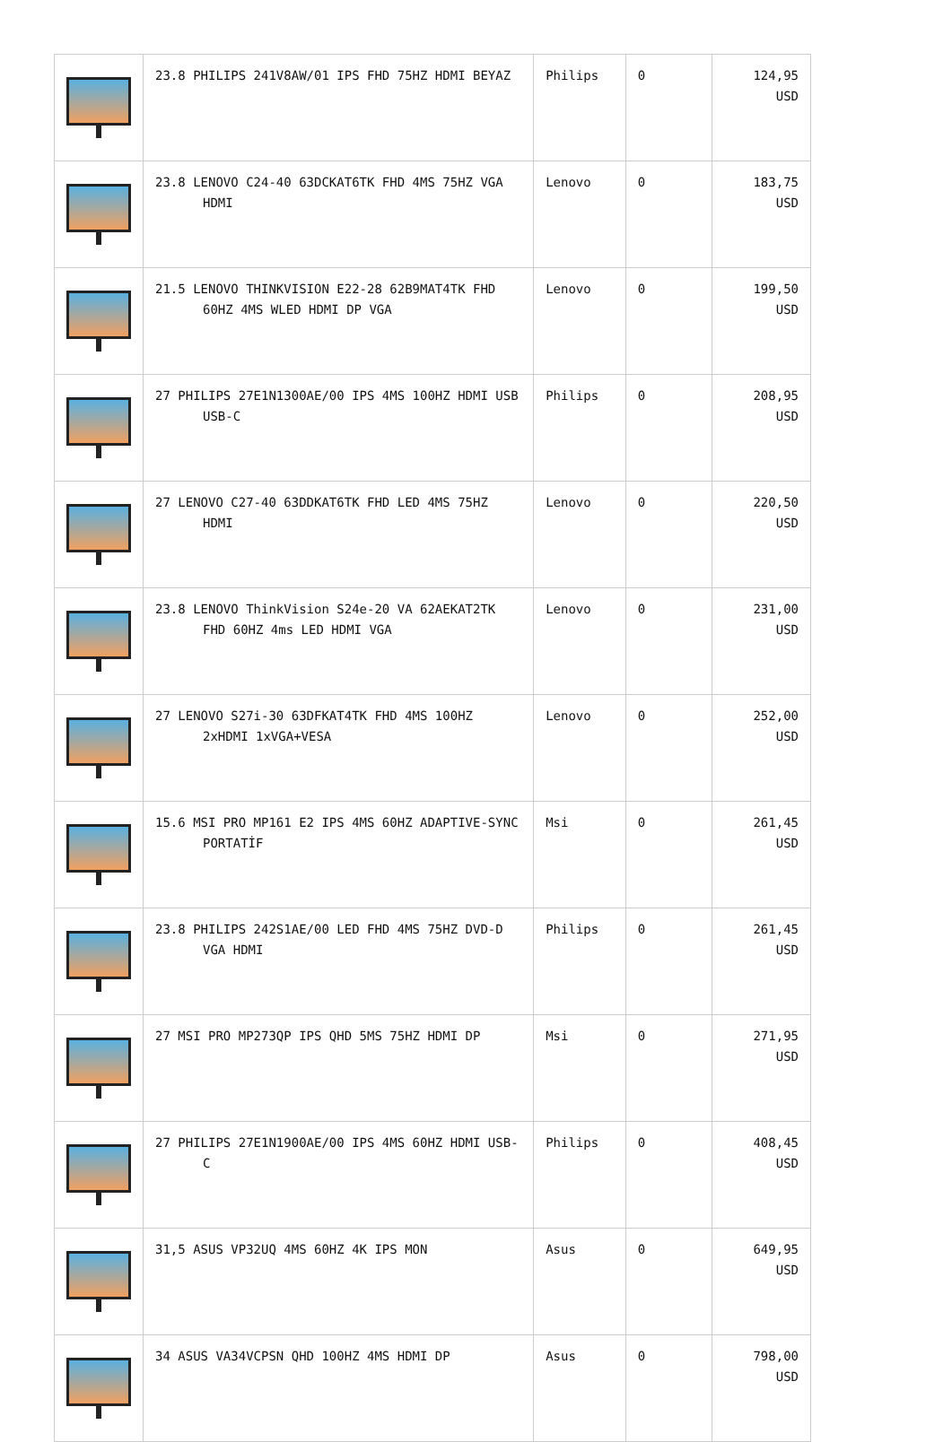| | 23.8 PHILIPS 241V8AW/01 IPS FHD 75HZ HDMI BEYAZ | Philips | 0 | 124,95 USD |
| | 23.8 LENOVO C24-40 63DCKAT6TK FHD 4MS 75HZ VGA HDMI | Lenovo | 0 | 183,75 USD |
| | 21.5 LENOVO THINKVISION E22-28 62B9MAT4TK FHD 60HZ 4MS WLED HDMI DP VGA | Lenovo | 0 | 199,50 USD |
| | 27 PHILIPS 27E1N1300AE/00 IPS 4MS 100HZ HDMI USB USB-C | Philips | 0 | 208,95 USD |
| | 27 LENOVO C27-40 63DDKAT6TK FHD LED 4MS 75HZ HDMI | Lenovo | 0 | 220,50 USD |
| | 23.8 LENOVO ThinkVision S24e-20 VA 62AEKAT2TK FHD 60HZ 4ms LED HDMI VGA | Lenovo | 0 | 231,00 USD |
| | 27 LENOVO S27i-30 63DFKAT4TK FHD 4MS 100HZ 2xHDMI 1xVGA+VESA | Lenovo | 0 | 252,00 USD |
| | 15.6 MSI PRO MP161 E2 IPS 4MS 60HZ ADAPTIVE-SYNC PORTATİF | Msi | 0 | 261,45 USD |
| | 23.8 PHILIPS 242S1AE/00 LED FHD 4MS 75HZ DVD-D VGA HDMI | Philips | 0 | 261,45 USD |
| | 27 MSI PRO MP273QP IPS QHD 5MS 75HZ HDMI DP | Msi | 0 | 271,95 USD |
| | 27 PHILIPS 27E1N1900AE/00 IPS 4MS 60HZ HDMI USB-C | Philips | 0 | 408,45 USD |
| | 31,5 ASUS VP32UQ 4MS 60HZ 4K IPS MON | Asus | 0 | 649,95 USD |
| | 34 ASUS VA34VCPSN QHD 100HZ 4MS HDMI DP | Asus | 0 | 798,00 USD |